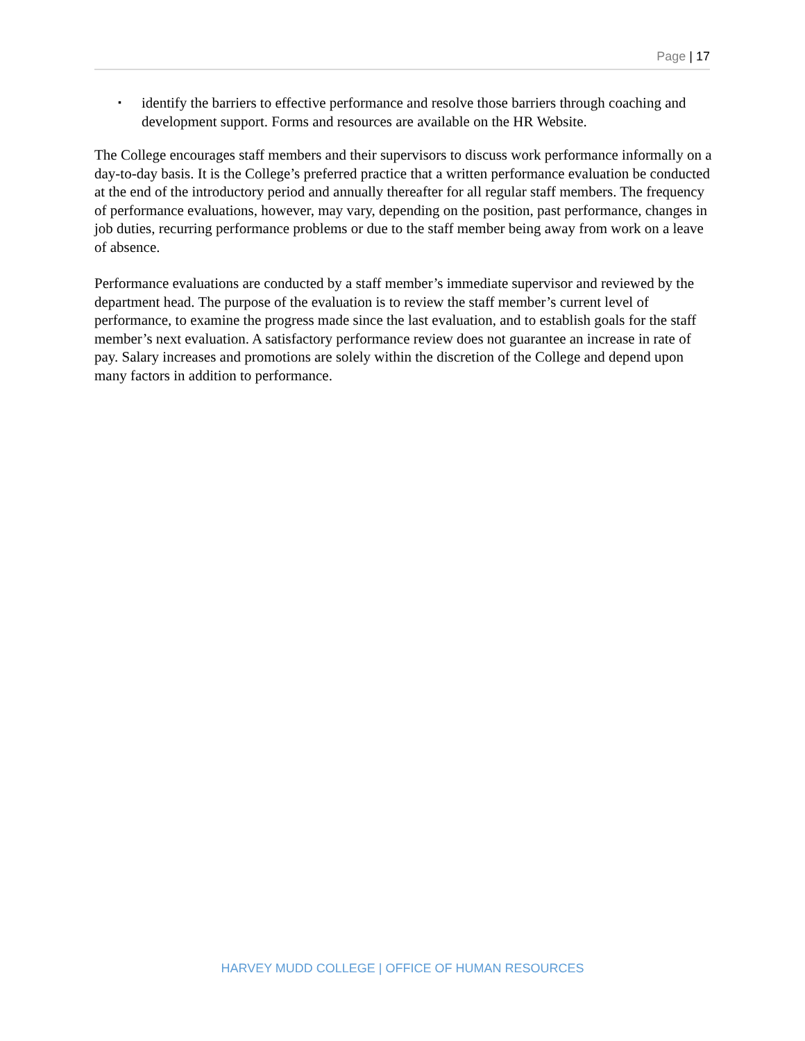Page | 17
▪ identify the barriers to effective performance and resolve those barriers through coaching and development support. Forms and resources are available on the HR Website.
The College encourages staff members and their supervisors to discuss work performance informally on a day-to-day basis. It is the College’s preferred practice that a written performance evaluation be conducted at the end of the introductory period and annually thereafter for all regular staff members. The frequency of performance evaluations, however, may vary, depending on the position, past performance, changes in job duties, recurring performance problems or due to the staff member being away from work on a leave of absence.
Performance evaluations are conducted by a staff member’s immediate supervisor and reviewed by the department head. The purpose of the evaluation is to review the staff member’s current level of performance, to examine the progress made since the last evaluation, and to establish goals for the staff member’s next evaluation. A satisfactory performance review does not guarantee an increase in rate of pay. Salary increases and promotions are solely within the discretion of the College and depend upon many factors in addition to performance.
HARVEY MUDD COLLEGE | OFFICE OF HUMAN RESOURCES